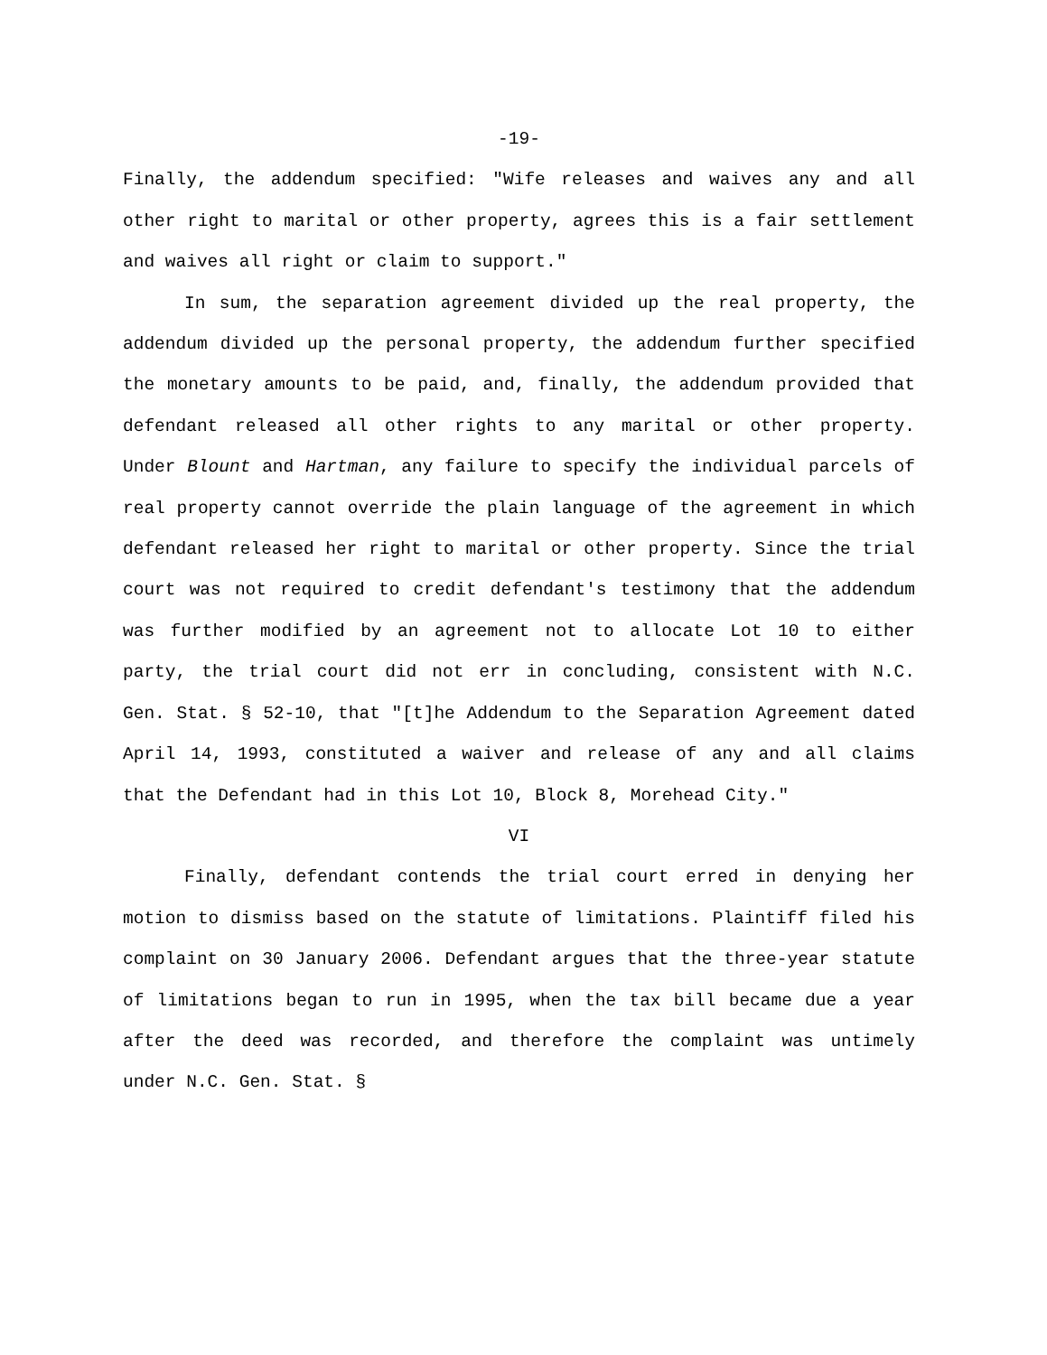-19-
Finally, the addendum specified: "Wife releases and waives any and all other right to marital or other property, agrees this is a fair settlement and waives all right or claim to support."
In sum, the separation agreement divided up the real property, the addendum divided up the personal property, the addendum further specified the monetary amounts to be paid, and, finally, the addendum provided that defendant released all other rights to any marital or other property. Under Blount and Hartman, any failure to specify the individual parcels of real property cannot override the plain language of the agreement in which defendant released her right to marital or other property. Since the trial court was not required to credit defendant's testimony that the addendum was further modified by an agreement not to allocate Lot 10 to either party, the trial court did not err in concluding, consistent with N.C. Gen. Stat. § 52-10, that "[t]he Addendum to the Separation Agreement dated April 14, 1993, constituted a waiver and release of any and all claims that the Defendant had in this Lot 10, Block 8, Morehead City."
VI
Finally, defendant contends the trial court erred in denying her motion to dismiss based on the statute of limitations. Plaintiff filed his complaint on 30 January 2006. Defendant argues that the three-year statute of limitations began to run in 1995, when the tax bill became due a year after the deed was recorded, and therefore the complaint was untimely under N.C. Gen. Stat. §